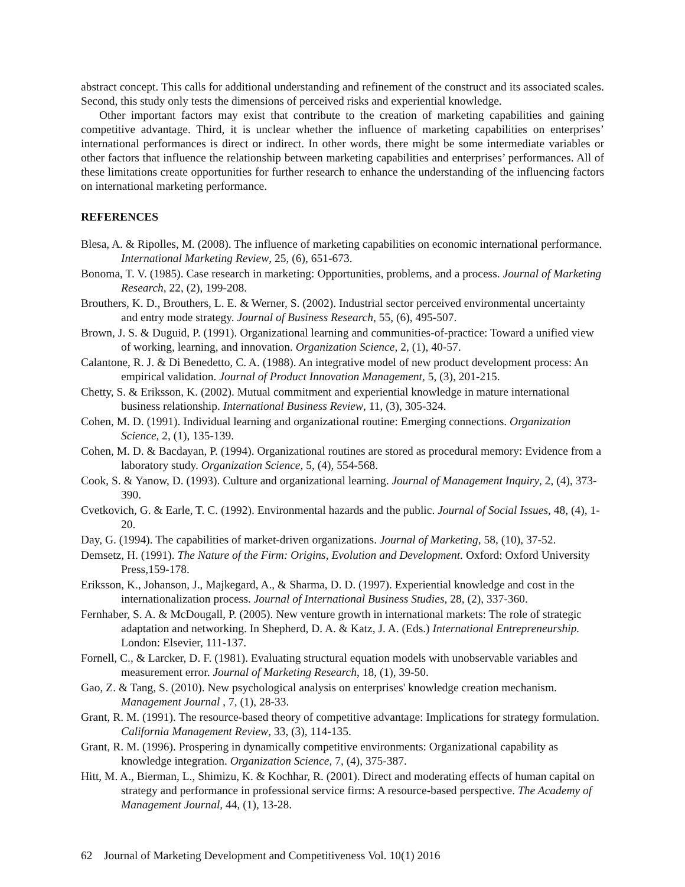abstract concept. This calls for additional understanding and refinement of the construct and its associated scales. Second, this study only tests the dimensions of perceived risks and experiential knowledge.
Other important factors may exist that contribute to the creation of marketing capabilities and gaining competitive advantage. Third, it is unclear whether the influence of marketing capabilities on enterprises’ international performances is direct or indirect. In other words, there might be some intermediate variables or other factors that influence the relationship between marketing capabilities and enterprises’ performances. All of these limitations create opportunities for further research to enhance the understanding of the influencing factors on international marketing performance.
REFERENCES
Blesa, A. & Ripolles, M. (2008). The influence of marketing capabilities on economic international performance. International Marketing Review, 25, (6), 651-673.
Bonoma, T. V. (1985). Case research in marketing: Opportunities, problems, and a process. Journal of Marketing Research, 22, (2), 199-208.
Brouthers, K. D., Brouthers, L. E. & Werner, S. (2002). Industrial sector perceived environmental uncertainty and entry mode strategy. Journal of Business Research, 55, (6), 495-507.
Brown, J. S. & Duguid, P. (1991). Organizational learning and communities-of-practice: Toward a unified view of working, learning, and innovation. Organization Science, 2, (1), 40-57.
Calantone, R. J. & Di Benedetto, C. A. (1988). An integrative model of new product development process: An empirical validation. Journal of Product Innovation Management, 5, (3), 201-215.
Chetty, S. & Eriksson, K. (2002). Mutual commitment and experiential knowledge in mature international business relationship. International Business Review, 11, (3), 305-324.
Cohen, M. D. (1991). Individual learning and organizational routine: Emerging connections. Organization Science, 2, (1), 135-139.
Cohen, M. D. & Bacdayan, P. (1994). Organizational routines are stored as procedural memory: Evidence from a laboratory study. Organization Science, 5, (4), 554-568.
Cook, S. & Yanow, D. (1993). Culture and organizational learning. Journal of Management Inquiry, 2, (4), 373-390.
Cvetkovich, G. & Earle, T. C. (1992). Environmental hazards and the public. Journal of Social Issues, 48, (4), 1-20.
Day, G. (1994). The capabilities of market-driven organizations. Journal of Marketing, 58, (10), 37-52.
Demsetz, H. (1991). The Nature of the Firm: Origins, Evolution and Development. Oxford: Oxford University Press, 159-178.
Eriksson, K., Johanson, J., Majkegard, A., & Sharma, D. D. (1997). Experiential knowledge and cost in the internationalization process. Journal of International Business Studies, 28, (2), 337-360.
Fernhaber, S. A. & McDougall, P. (2005). New venture growth in international markets: The role of strategic adaptation and networking. In Shepherd, D. A. & Katz, J. A. (Eds.) International Entrepreneurship. London: Elsevier, 111-137.
Fornell, C., & Larcker, D. F. (1981). Evaluating structural equation models with unobservable variables and measurement error. Journal of Marketing Research, 18, (1), 39-50.
Gao, Z. & Tang, S. (2010). New psychological analysis on enterprises' knowledge creation mechanism. Management Journal , 7, (1), 28-33.
Grant, R. M. (1991). The resource-based theory of competitive advantage: Implications for strategy formulation. California Management Review, 33, (3), 114-135.
Grant, R. M. (1996). Prospering in dynamically competitive environments: Organizational capability as knowledge integration. Organization Science, 7, (4), 375-387.
Hitt, M. A., Bierman, L., Shimizu, K. & Kochhar, R. (2001). Direct and moderating effects of human capital on strategy and performance in professional service firms: A resource-based perspective. The Academy of Management Journal, 44, (1), 13-28.
62 Journal of Marketing Development and Competitiveness Vol. 10(1) 2016